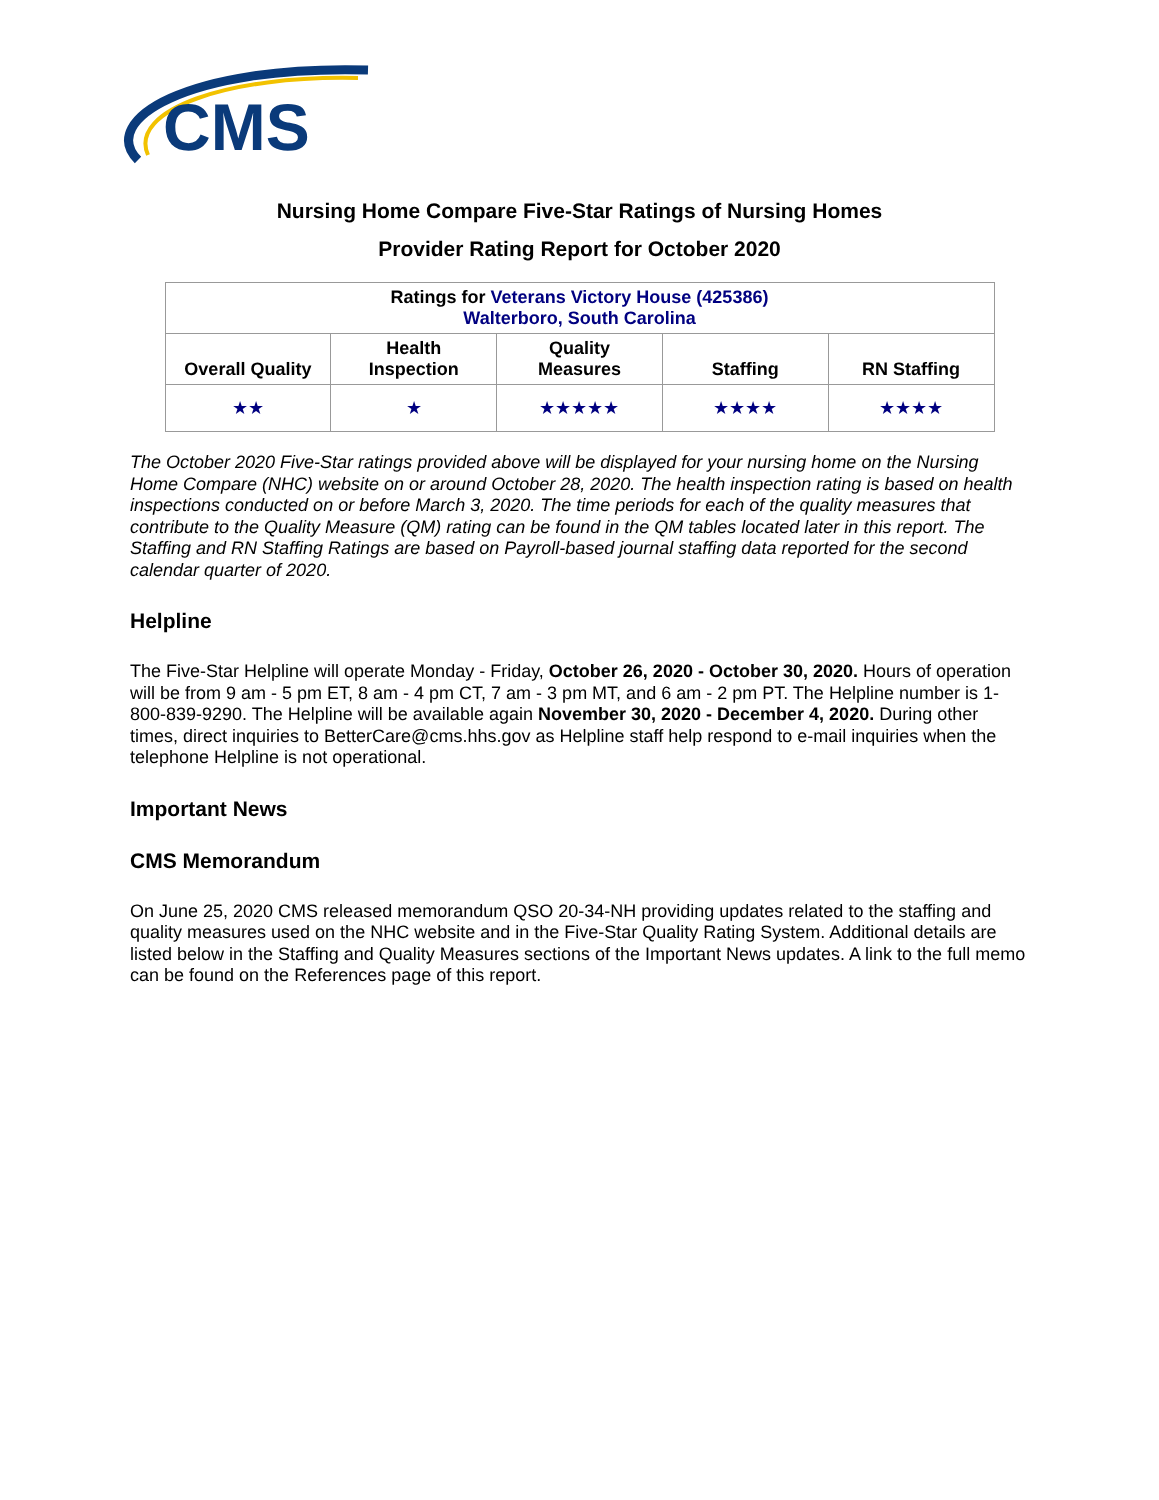CMS
Nursing Home Compare Five-Star Ratings of Nursing Homes
Provider Rating Report for October 2020
| Ratings for Veterans Victory House (425386) Walterboro, South Carolina | | | | |
| --- | --- | --- | --- | --- |
| Overall Quality | Health Inspection | Quality Measures | Staffing | RN Staffing |
| ★★ | ★ | ★★★★★ | ★★★★ | ★★★★ |
The October 2020 Five-Star ratings provided above will be displayed for your nursing home on the Nursing Home Compare (NHC) website on or around October 28, 2020. The health inspection rating is based on health inspections conducted on or before March 3, 2020. The time periods for each of the quality measures that contribute to the Quality Measure (QM) rating can be found in the QM tables located later in this report. The Staffing and RN Staffing Ratings are based on Payroll-based journal staffing data reported for the second calendar quarter of 2020.
Helpline
The Five-Star Helpline will operate Monday - Friday, October 26, 2020 - October 30, 2020. Hours of operation will be from 9 am - 5 pm ET, 8 am - 4 pm CT, 7 am - 3 pm MT, and 6 am - 2 pm PT. The Helpline number is 1-800-839-9290. The Helpline will be available again November 30, 2020 - December 4, 2020. During other times, direct inquiries to BetterCare@cms.hhs.gov as Helpline staff help respond to e-mail inquiries when the telephone Helpline is not operational.
Important News
CMS Memorandum
On June 25, 2020 CMS released memorandum QSO 20-34-NH providing updates related to the staffing and quality measures used on the NHC website and in the Five-Star Quality Rating System. Additional details are listed below in the Staffing and Quality Measures sections of the Important News updates. A link to the full memo can be found on the References page of this report.